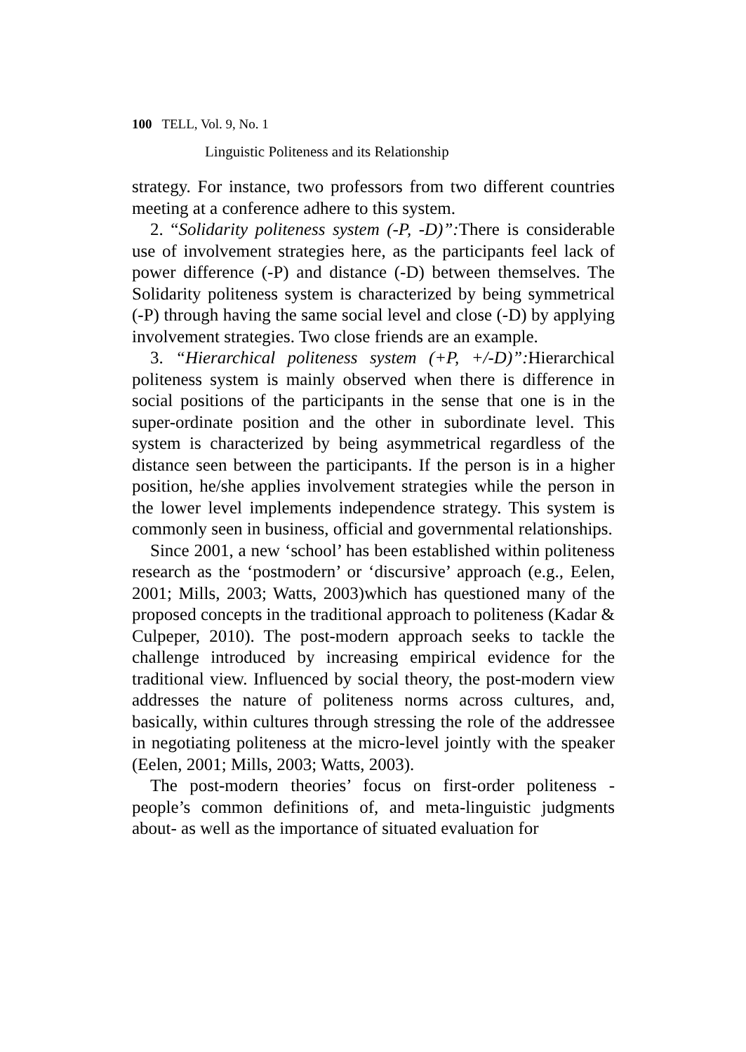100 TELL, Vol. 9, No. 1
Linguistic Politeness and its Relationship
strategy. For instance, two professors from two different countries meeting at a conference adhere to this system.
2. “Solidarity politeness system (-P, -D)”: There is considerable use of involvement strategies here, as the participants feel lack of power difference (-P) and distance (-D) between themselves. The Solidarity politeness system is characterized by being symmetrical (-P) through having the same social level and close (-D) by applying involvement strategies. Two close friends are an example.
3. “Hierarchical politeness system (+P, +/-D)”: Hierarchical politeness system is mainly observed when there is difference in social positions of the participants in the sense that one is in the super-ordinate position and the other in subordinate level. This system is characterized by being asymmetrical regardless of the distance seen between the participants. If the person is in a higher position, he/she applies involvement strategies while the person in the lower level implements independence strategy. This system is commonly seen in business, official and governmental relationships.
Since 2001, a new ‘school’ has been established within politeness research as the ‘postmodern’ or ‘discursive’ approach (e.g., Eelen, 2001; Mills, 2003; Watts, 2003)which has questioned many of the proposed concepts in the traditional approach to politeness (Kadar & Culpeper, 2010). The post-modern approach seeks to tackle the challenge introduced by increasing empirical evidence for the traditional view. Influenced by social theory, the post-modern view addresses the nature of politeness norms across cultures, and, basically, within cultures through stressing the role of the addressee in negotiating politeness at the micro-level jointly with the speaker (Eelen, 2001; Mills, 2003; Watts, 2003).
The post-modern theories’ focus on first-order politeness -people’s common definitions of, and meta-linguistic judgments about- as well as the importance of situated evaluation for